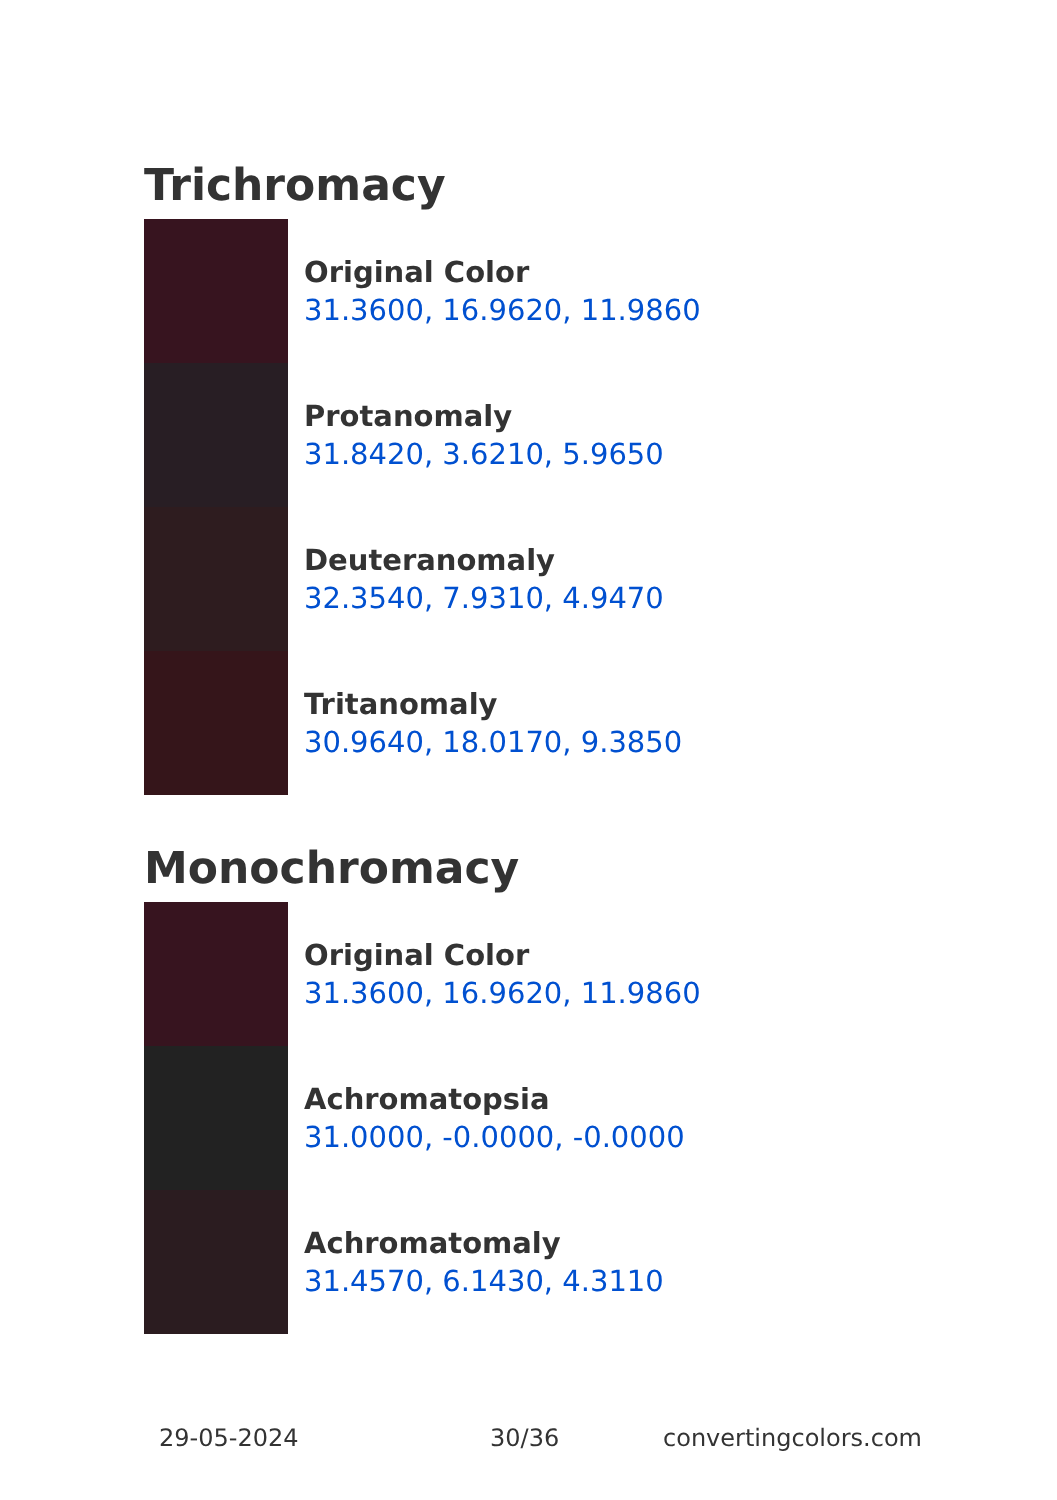Trichromacy
Original Color
31.3600, 16.9620, 11.9860
Protanomaly
31.8420, 3.6210, 5.9650
Deuteranomaly
32.3540, 7.9310, 4.9470
Tritanomaly
30.9640, 18.0170, 9.3850
Monochromacy
Original Color
31.3600, 16.9620, 11.9860
Achromatopsia
31.0000, -0.0000, -0.0000
Achromatomaly
31.4570, 6.1430, 4.3110
29-05-2024 30/36 convertingcolors.com